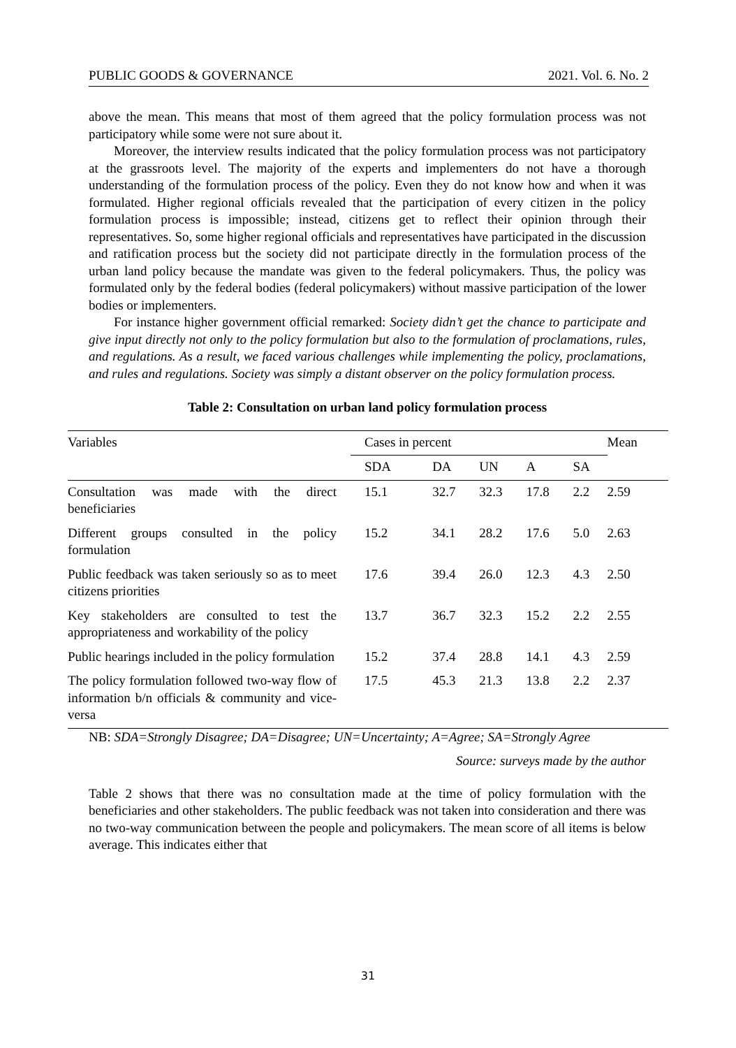PUBLIC GOODS & GOVERNANCE 2021. Vol. 6. No. 2
above the mean. This means that most of them agreed that the policy formulation process was not participatory while some were not sure about it.
Moreover, the interview results indicated that the policy formulation process was not participatory at the grassroots level. The majority of the experts and implementers do not have a thorough understanding of the formulation process of the policy. Even they do not know how and when it was formulated. Higher regional officials revealed that the participation of every citizen in the policy formulation process is impossible; instead, citizens get to reflect their opinion through their representatives. So, some higher regional officials and representatives have participated in the discussion and ratification process but the society did not participate directly in the formulation process of the urban land policy because the mandate was given to the federal policymakers. Thus, the policy was formulated only by the federal bodies (federal policymakers) without massive participation of the lower bodies or implementers.
For instance higher government official remarked: Society didn’t get the chance to participate and give input directly not only to the policy formulation but also to the formulation of proclamations, rules, and regulations. As a result, we faced various challenges while implementing the policy, proclamations, and rules and regulations. Society was simply a distant observer on the policy formulation process.
Table 2: Consultation on urban land policy formulation process
| Variables | Cases in percent | | | | | Mean |
| | SDA | DA | UN | A | SA | |
| Consultation was made with the direct beneficiaries | 15.1 | 32.7 | 32.3 | 17.8 | 2.2 | 2.59 |
| Different groups consulted in the policy formulation | 15.2 | 34.1 | 28.2 | 17.6 | 5.0 | 2.63 |
| Public feedback was taken seriously so as to meet citizens priorities | 17.6 | 39.4 | 26.0 | 12.3 | 4.3 | 2.50 |
| Key stakeholders are consulted to test the appropriateness and workability of the policy | 13.7 | 36.7 | 32.3 | 15.2 | 2.2 | 2.55 |
| Public hearings included in the policy formulation | 15.2 | 37.4 | 28.8 | 14.1 | 4.3 | 2.59 |
| The policy formulation followed two-way flow of information b/n officials & community and vice-versa | 17.5 | 45.3 | 21.3 | 13.8 | 2.2 | 2.37 |
NB: SDA=Strongly Disagree; DA=Disagree; UN=Uncertainty; A=Agree; SA=Strongly Agree
Source: surveys made by the author
Table 2 shows that there was no consultation made at the time of policy formulation with the beneficiaries and other stakeholders. The public feedback was not taken into consideration and there was no two-way communication between the people and policymakers. The mean score of all items is below average. This indicates either that
31